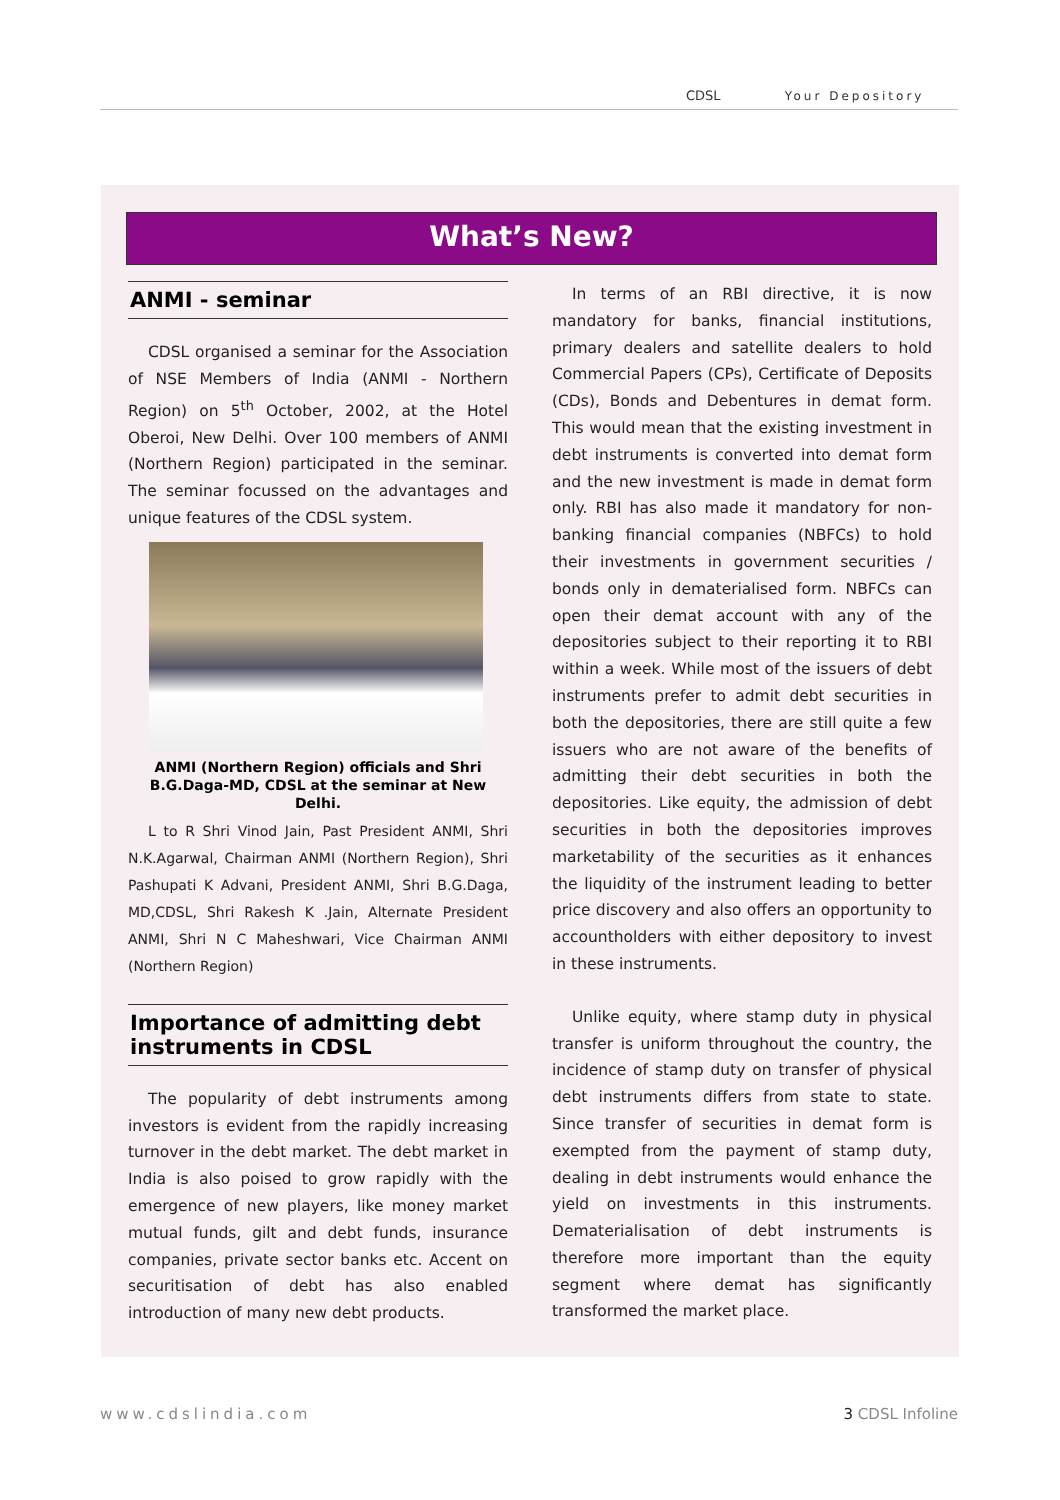CDSL Your Depository
What’s New?
ANMI - seminar
CDSL organised a seminar for the Association of NSE Members of India (ANMI - Northern Region) on 5<sup>th</sup> October, 2002, at the Hotel Oberoi, New Delhi. Over 100 members of ANMI (Northern Region) participated in the seminar. The seminar focussed on the advantages and unique features of the CDSL system.
ANMI (Northern Region) officials and Shri B.G.Daga-MD, CDSL at the seminar at New Delhi.
L to R Shri Vinod Jain, Past President ANMI, Shri N.K.Agarwal, Chairman ANMI (Northern Region), Shri Pashupati K Advani, President ANMI, Shri B.G.Daga, MD,CDSL, Shri Rakesh K .Jain, Alternate President ANMI, Shri N C Maheshwari, Vice Chairman ANMI (Northern Region)
Importance of admitting debt instruments in CDSL
The popularity of debt instruments among investors is evident from the rapidly increasing turnover in the debt market. The debt market in India is also poised to grow rapidly with the emergence of new players, like money market mutual funds, gilt and debt funds, insurance companies, private sector banks etc. Accent on securitisation of debt has also enabled introduction of many new debt products.
In terms of an RBI directive, it is now mandatory for banks, financial institutions, primary dealers and satellite dealers to hold Commercial Papers (CPs), Certificate of Deposits (CDs), Bonds and Debentures in demat form. This would mean that the existing investment in debt instruments is converted into demat form and the new investment is made in demat form only. RBI has also made it mandatory for non-banking financial companies (NBFCs) to hold their investments in government securities / bonds only in dematerialised form. NBFCs can open their demat account with any of the depositories subject to their reporting it to RBI within a week. While most of the issuers of debt instruments prefer to admit debt securities in both the depositories, there are still quite a few issuers who are not aware of the benefits of admitting their debt securities in both the depositories. Like equity, the admission of debt securities in both the depositories improves marketability of the securities as it enhances the liquidity of the instrument leading to better price discovery and also offers an opportunity to accountholders with either depository to invest in these instruments.
Unlike equity, where stamp duty in physical transfer is uniform throughout the country, the incidence of stamp duty on transfer of physical debt instruments differs from state to state. Since transfer of securities in demat form is exempted from the payment of stamp duty, dealing in debt instruments would enhance the yield on investments in this instruments. Dematerialisation of debt instruments is therefore more important than the equity segment where demat has significantly transformed the market place.
www.cdslindia.com 3 CDSL Infoline